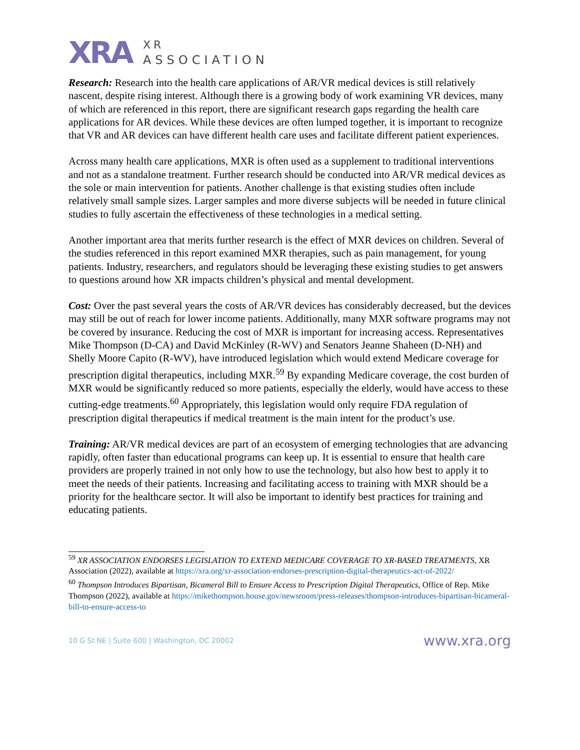XRA
XR
ASSOCIATION
Research: Research into the health care applications of AR/VR medical devices is still relatively nascent, despite rising interest. Although there is a growing body of work examining VR devices, many of which are referenced in this report, there are significant research gaps regarding the health care applications for AR devices. While these devices are often lumped together, it is important to recognize that VR and AR devices can have different health care uses and facilitate different patient experiences.
Across many health care applications, MXR is often used as a supplement to traditional interventions and not as a standalone treatment. Further research should be conducted into AR/VR medical devices as the sole or main intervention for patients. Another challenge is that existing studies often include relatively small sample sizes. Larger samples and more diverse subjects will be needed in future clinical studies to fully ascertain the effectiveness of these technologies in a medical setting.
Another important area that merits further research is the effect of MXR devices on children. Several of the studies referenced in this report examined MXR therapies, such as pain management, for young patients. Industry, researchers, and regulators should be leveraging these existing studies to get answers to questions around how XR impacts children’s physical and mental development.
Cost: Over the past several years the costs of AR/VR devices has considerably decreased, but the devices may still be out of reach for lower income patients. Additionally, many MXR software programs may not be covered by insurance. Reducing the cost of MXR is important for increasing access. Representatives Mike Thompson (D-CA) and David McKinley (R-WV) and Senators Jeanne Shaheen (D-NH) and Shelly Moore Capito (R-WV), have introduced legislation which would extend Medicare coverage for prescription digital therapeutics, including MXR.<sup>59</sup> By expanding Medicare coverage, the cost burden of MXR would be significantly reduced so more patients, especially the elderly, would have access to these cutting-edge treatments.<sup>60</sup> Appropriately, this legislation would only require FDA regulation of prescription digital therapeutics if medical treatment is the main intent for the product’s use.
Training: AR/VR medical devices are part of an ecosystem of emerging technologies that are advancing rapidly, often faster than educational programs can keep up. It is essential to ensure that health care providers are properly trained in not only how to use the technology, but also how best to apply it to meet the needs of their patients. Increasing and facilitating access to training with MXR should be a priority for the healthcare sector. It will also be important to identify best practices for training and educating patients.
<sup>59</sup> XR ASSOCIATION ENDORSES LEGISLATION TO EXTEND MEDICARE COVERAGE TO XR-BASED TREATMENTS, XR Association (2022), available at https://xra.org/xr-association-endorses-prescription-digital-therapeutics-act-of-2022/
<sup>60</sup> Thompson Introduces Bipartisan, Bicameral Bill to Ensure Access to Prescription Digital Therapeutics, Office of Rep. Mike Thompson (2022), available at https://mikethompson.house.gov/newsroom/press-releases/thompson-introduces-bipartisan-bicameral-bill-to-ensure-access-to
10 G St NE | Suite 600 | Washington, DC 20002 www.xra.org